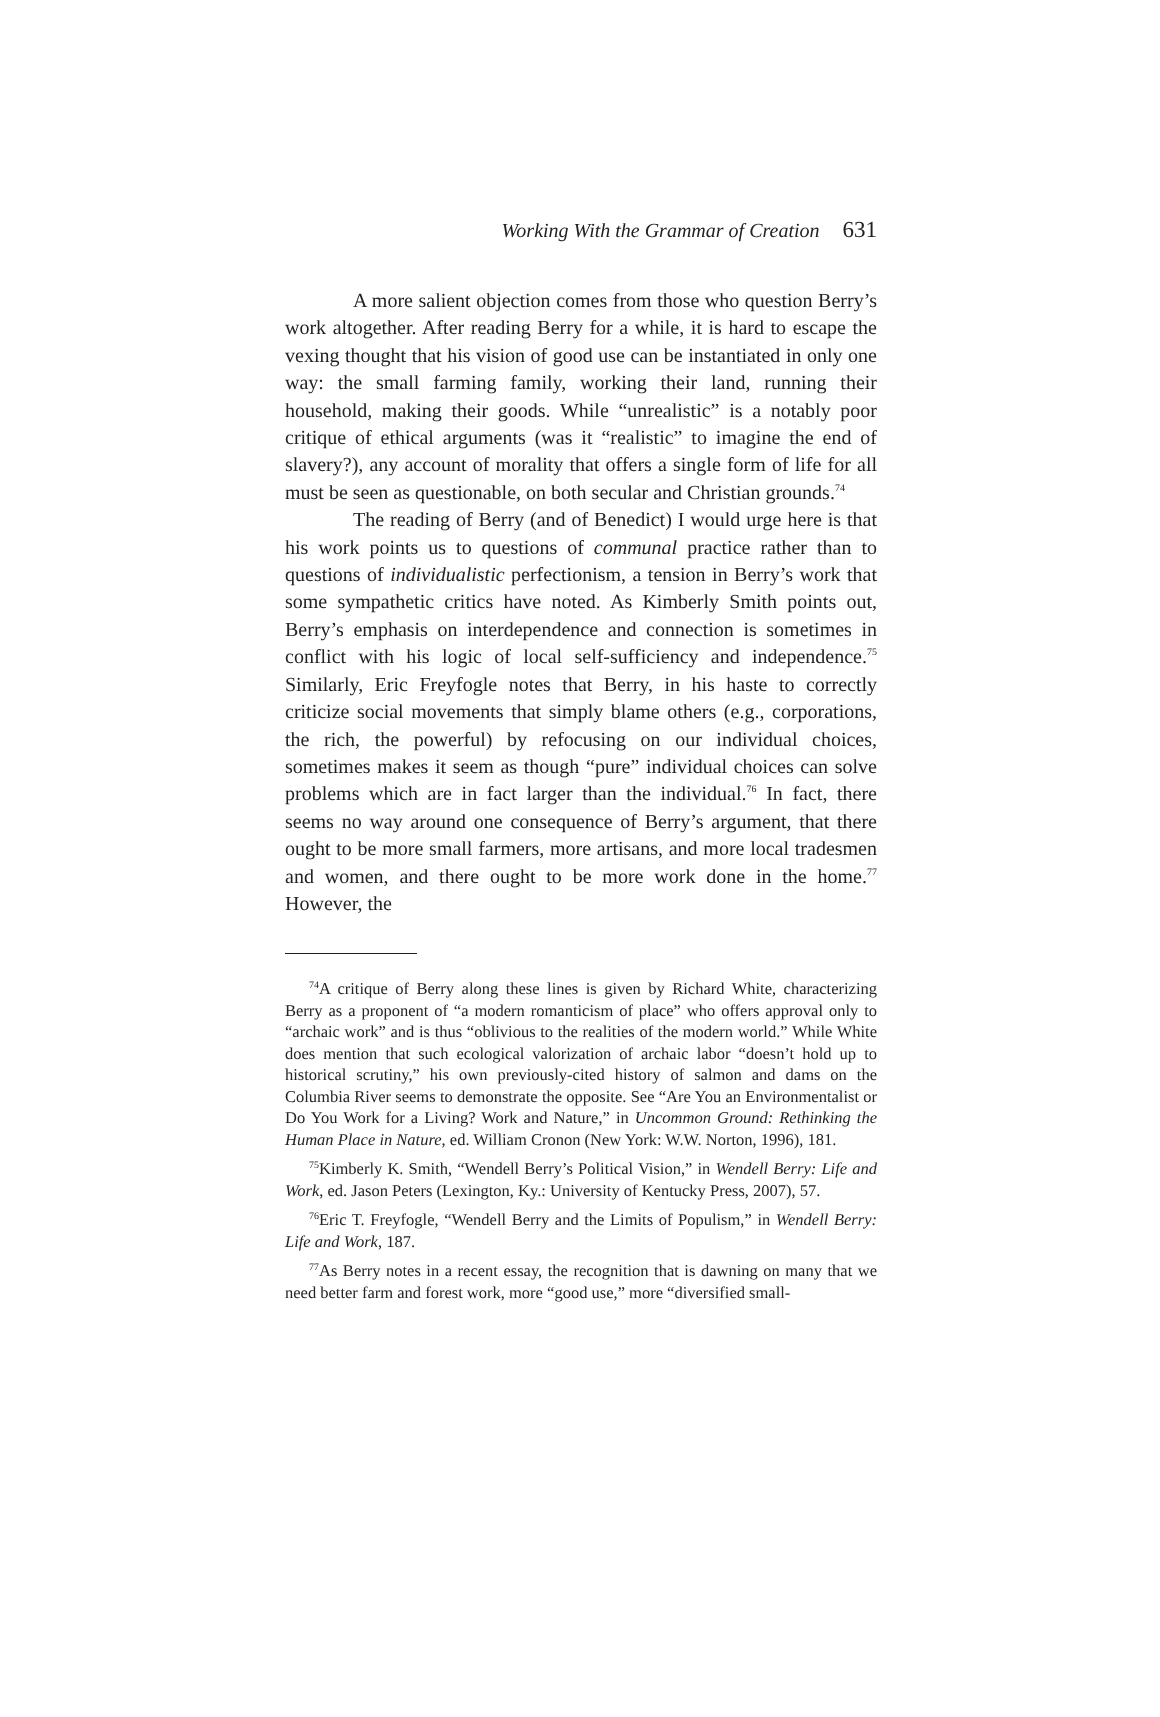Working With the Grammar of Creation 631
A more salient objection comes from those who question Berry’s work altogether. After reading Berry for a while, it is hard to escape the vexing thought that his vision of good use can be instantiated in only one way: the small farming family, working their land, running their household, making their goods. While “unrealistic” is a notably poor critique of ethical arguments (was it “realistic” to imagine the end of slavery?), any account of morality that offers a single form of life for all must be seen as questionable, on both secular and Christian grounds.<sup>74</sup>
The reading of Berry (and of Benedict) I would urge here is that his work points us to questions of communal practice rather than to questions of individualistic perfectionism, a tension in Berry’s work that some sympathetic critics have noted. As Kimberly Smith points out, Berry’s emphasis on interdependence and connection is sometimes in conflict with his logic of local self-sufficiency and independence.<sup>75</sup> Similarly, Eric Freyfogle notes that Berry, in his haste to correctly criticize social movements that simply blame others (e.g., corporations, the rich, the powerful) by refocusing on our individual choices, sometimes makes it seem as though “pure” individual choices can solve problems which are in fact larger than the individual.<sup>76</sup> In fact, there seems no way around one consequence of Berry’s argument, that there ought to be more small farmers, more artisans, and more local tradesmen and women, and there ought to be more work done in the home.<sup>77</sup> However, the
<sup>74</sup> A critique of Berry along these lines is given by Richard White, characterizing Berry as a proponent of “a modern romanticism of place” who offers approval only to “archaic work” and is thus “oblivious to the realities of the modern world.” While White does mention that such ecological valorization of archaic labor “doesn’t hold up to historical scrutiny,” his own previously-cited history of salmon and dams on the Columbia River seems to demonstrate the opposite. See “Are You an Environmentalist or Do You Work for a Living? Work and Nature,” in Uncommon Ground: Rethinking the Human Place in Nature, ed. William Cronon (New York: W.W. Norton, 1996), 181.
<sup>75</sup> Kimberly K. Smith, “Wendell Berry’s Political Vision,” in Wendell Berry: Life and Work, ed. Jason Peters (Lexington, Ky.: University of Kentucky Press, 2007), 57.
<sup>76</sup> Eric T. Freyfogle, “Wendell Berry and the Limits of Populism,” in Wendell Berry: Life and Work, 187.
<sup>77</sup>As Berry notes in a recent essay, the recognition that is dawning on many that we need better farm and forest work, more “good use,” more “diversified small-